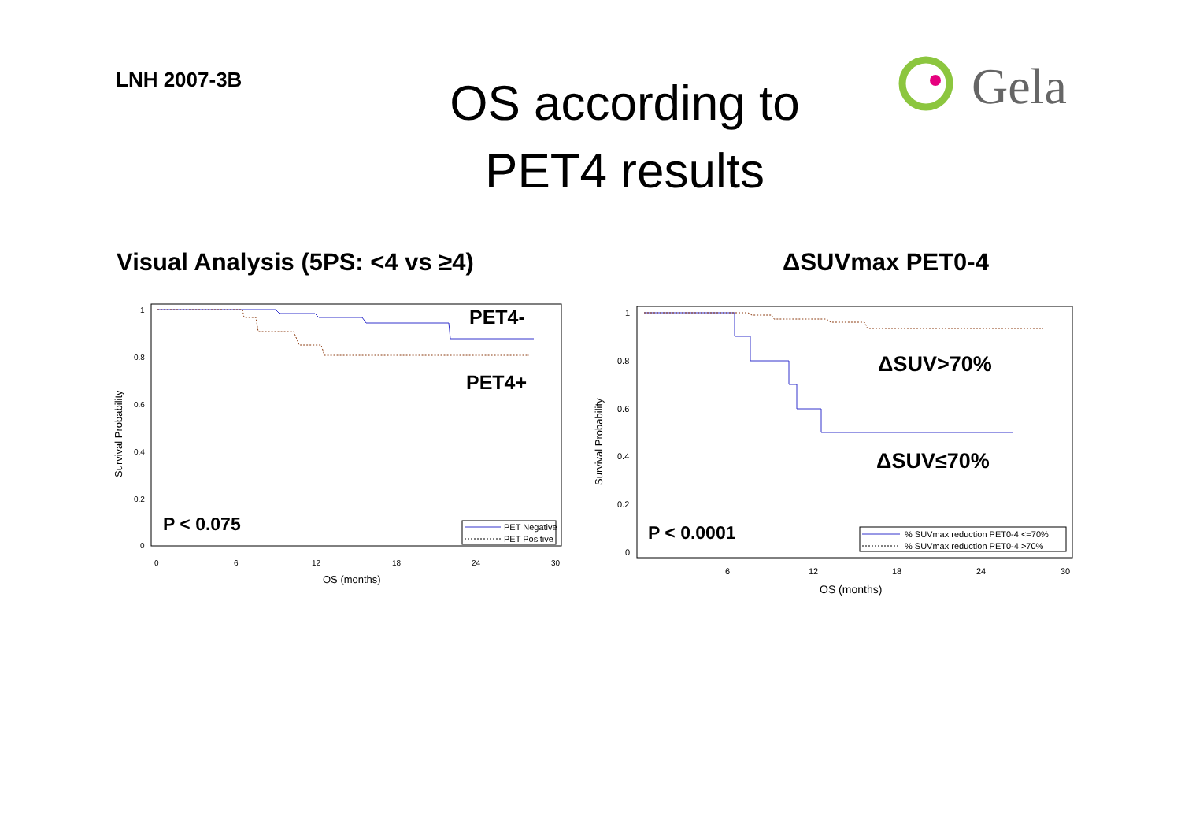LNH 2007-3B
OS according to
PET4 results
Gela
Visual Analysis (5PS: <4 vs ≥4)
PET4-
PET4+
P < 0.075
PET Negative
PET Positive
1
0.8
0.6
0.4
0.2
0
0
6
12
18
24
30
OS (months)
Survival Probability
ΔSUVmax PET0-4
ΔSUV>70%
ΔSUV≤70%
P < 0.0001
% SUVmax reduction PET0-4 <=70%
% SUVmax reduction PET0-4 >70%
1
0.8
0.6
0.4
0.2
0
6
12
18
24
30
OS (months)
Survival Probability